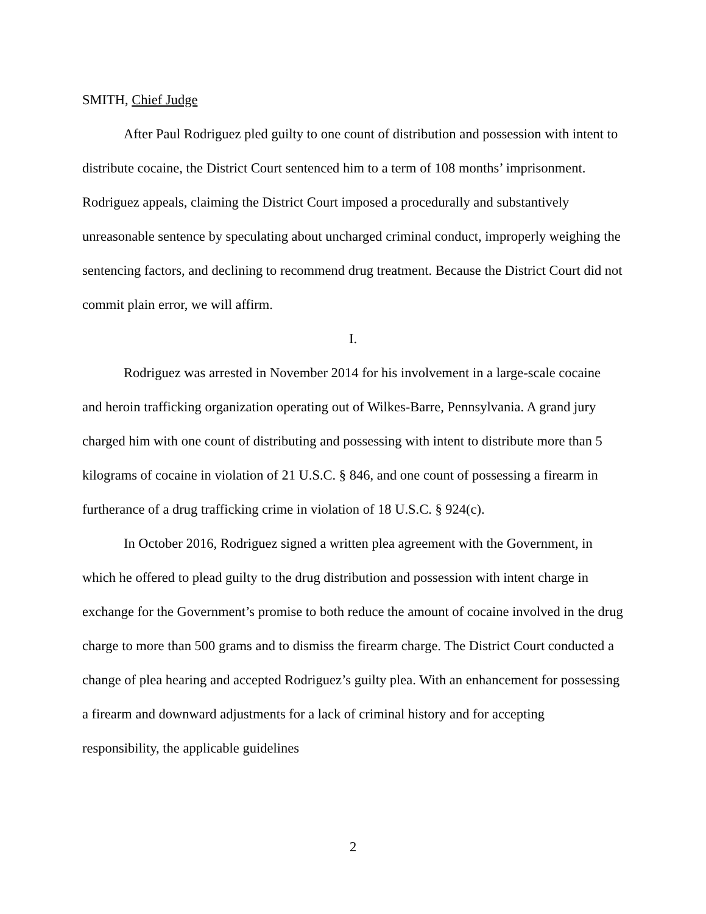SMITH, Chief Judge
After Paul Rodriguez pled guilty to one count of distribution and possession with intent to distribute cocaine, the District Court sentenced him to a term of 108 months’ imprisonment. Rodriguez appeals, claiming the District Court imposed a procedurally and substantively unreasonable sentence by speculating about uncharged criminal conduct, improperly weighing the sentencing factors, and declining to recommend drug treatment. Because the District Court did not commit plain error, we will affirm.
I.
Rodriguez was arrested in November 2014 for his involvement in a large-scale cocaine and heroin trafficking organization operating out of Wilkes-Barre, Pennsylvania. A grand jury charged him with one count of distributing and possessing with intent to distribute more than 5 kilograms of cocaine in violation of 21 U.S.C. § 846, and one count of possessing a firearm in furtherance of a drug trafficking crime in violation of 18 U.S.C. § 924(c).
In October 2016, Rodriguez signed a written plea agreement with the Government, in which he offered to plead guilty to the drug distribution and possession with intent charge in exchange for the Government’s promise to both reduce the amount of cocaine involved in the drug charge to more than 500 grams and to dismiss the firearm charge. The District Court conducted a change of plea hearing and accepted Rodriguez’s guilty plea. With an enhancement for possessing a firearm and downward adjustments for a lack of criminal history and for accepting responsibility, the applicable guidelines
2